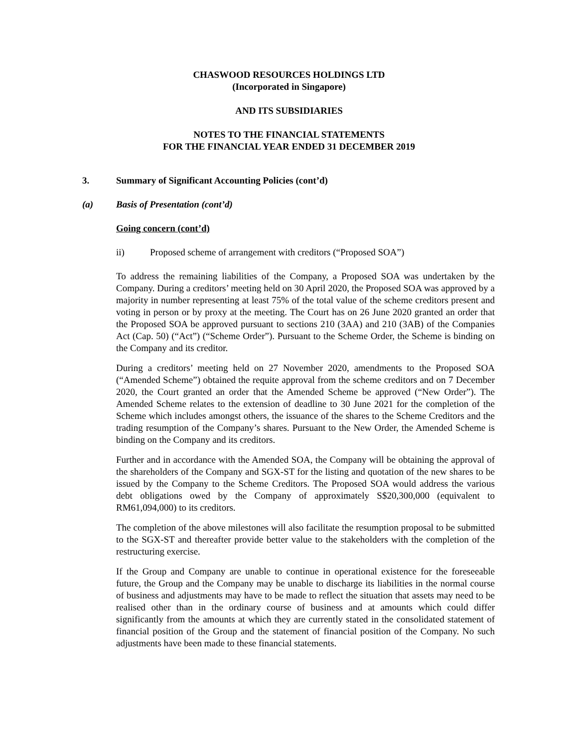CHASWOOD RESOURCES HOLDINGS LTD
(Incorporated in Singapore)
AND ITS SUBSIDIARIES
NOTES TO THE FINANCIAL STATEMENTS
FOR THE FINANCIAL YEAR ENDED 31 DECEMBER 2019
3. Summary of Significant Accounting Policies (cont’d)
(a) Basis of Presentation (cont’d)
Going concern (cont’d)
ii) Proposed scheme of arrangement with creditors (“Proposed SOA”)
To address the remaining liabilities of the Company, a Proposed SOA was undertaken by the Company. During a creditors’ meeting held on 30 April 2020, the Proposed SOA was approved by a majority in number representing at least 75% of the total value of the scheme creditors present and voting in person or by proxy at the meeting. The Court has on 26 June 2020 granted an order that the Proposed SOA be approved pursuant to sections 210 (3AA) and 210 (3AB) of the Companies Act (Cap. 50) (“Act”) (“Scheme Order”). Pursuant to the Scheme Order, the Scheme is binding on the Company and its creditor.
During a creditors’ meeting held on 27 November 2020, amendments to the Proposed SOA (“Amended Scheme”) obtained the requite approval from the scheme creditors and on 7 December 2020, the Court granted an order that the Amended Scheme be approved (“New Order”). The Amended Scheme relates to the extension of deadline to 30 June 2021 for the completion of the Scheme which includes amongst others, the issuance of the shares to the Scheme Creditors and the trading resumption of the Company’s shares. Pursuant to the New Order, the Amended Scheme is binding on the Company and its creditors.
Further and in accordance with the Amended SOA, the Company will be obtaining the approval of the shareholders of the Company and SGX-ST for the listing and quotation of the new shares to be issued by the Company to the Scheme Creditors. The Proposed SOA would address the various debt obligations owed by the Company of approximately S$20,300,000 (equivalent to RM61,094,000) to its creditors.
The completion of the above milestones will also facilitate the resumption proposal to be submitted to the SGX-ST and thereafter provide better value to the stakeholders with the completion of the restructuring exercise.
If the Group and Company are unable to continue in operational existence for the foreseeable future, the Group and the Company may be unable to discharge its liabilities in the normal course of business and adjustments may have to be made to reflect the situation that assets may need to be realised other than in the ordinary course of business and at amounts which could differ significantly from the amounts at which they are currently stated in the consolidated statement of financial position of the Group and the statement of financial position of the Company. No such adjustments have been made to these financial statements.